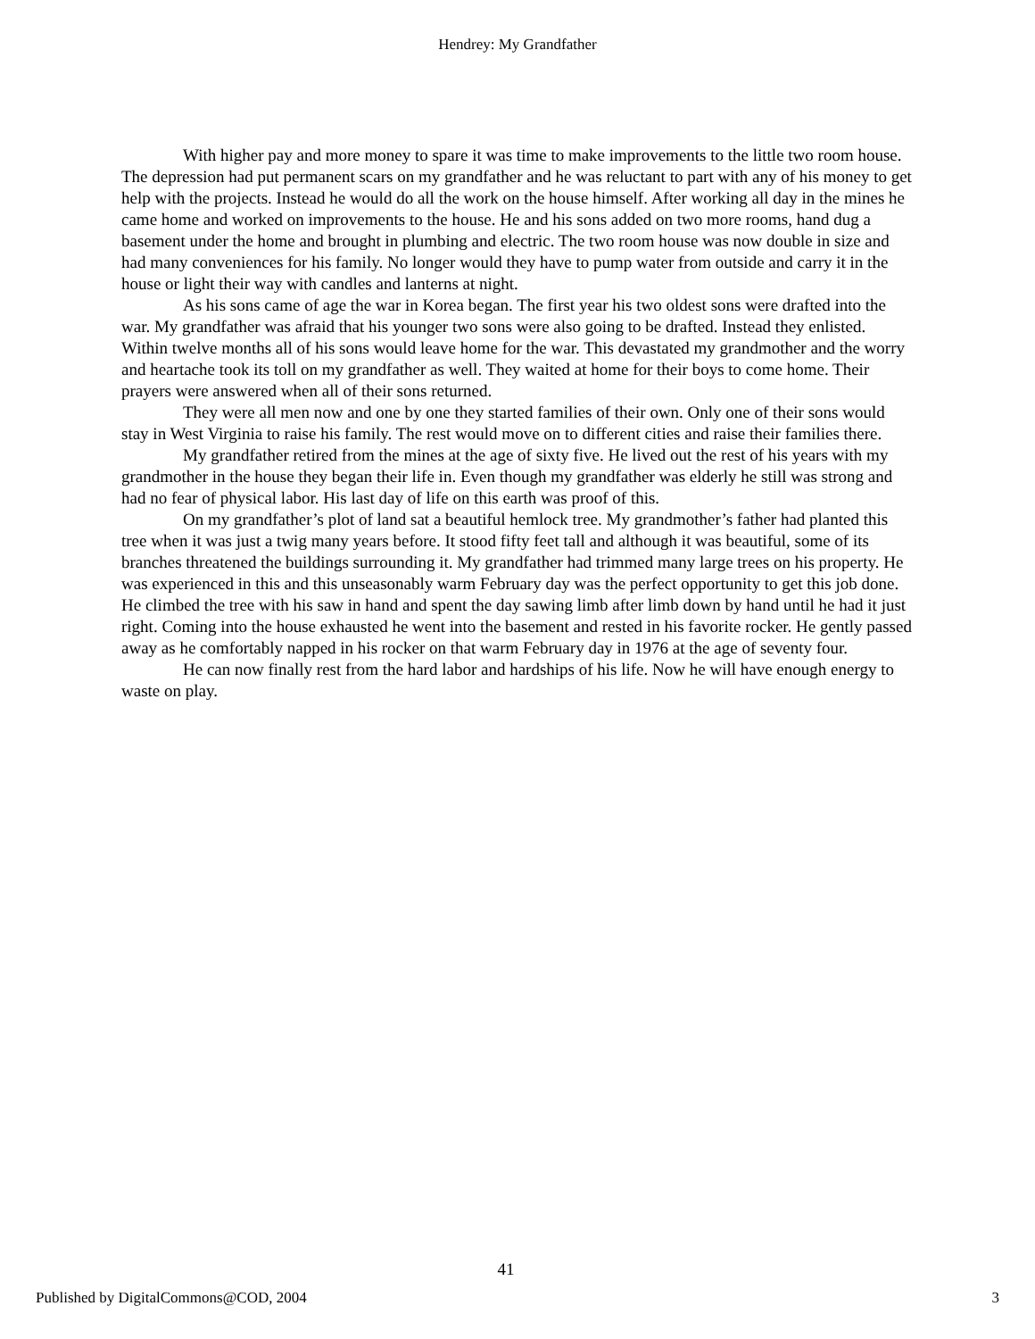Hendrey: My Grandfather
With higher pay and more money to spare it was time to make improvements to the little two room house. The depression had put permanent scars on my grandfather and he was reluctant to part with any of his money to get help with the projects. Instead he would do all the work on the house himself. After working all day in the mines he came home and worked on improvements to the house. He and his sons added on two more rooms, hand dug a basement under the home and brought in plumbing and electric. The two room house was now double in size and had many conveniences for his family. No longer would they have to pump water from outside and carry it in the house or light their way with candles and lanterns at night.
As his sons came of age the war in Korea began. The first year his two oldest sons were drafted into the war. My grandfather was afraid that his younger two sons were also going to be drafted. Instead they enlisted. Within twelve months all of his sons would leave home for the war. This devastated my grandmother and the worry and heartache took its toll on my grandfather as well. They waited at home for their boys to come home. Their prayers were answered when all of their sons returned.
They were all men now and one by one they started families of their own. Only one of their sons would stay in West Virginia to raise his family. The rest would move on to different cities and raise their families there.
My grandfather retired from the mines at the age of sixty five. He lived out the rest of his years with my grandmother in the house they began their life in. Even though my grandfather was elderly he still was strong and had no fear of physical labor. His last day of life on this earth was proof of this.
On my grandfather’s plot of land sat a beautiful hemlock tree. My grandmother’s father had planted this tree when it was just a twig many years before. It stood fifty feet tall and although it was beautiful, some of its branches threatened the buildings surrounding it. My grandfather had trimmed many large trees on his property. He was experienced in this and this unseasonably warm February day was the perfect opportunity to get this job done. He climbed the tree with his saw in hand and spent the day sawing limb after limb down by hand until he had it just right. Coming into the house exhausted he went into the basement and rested in his favorite rocker. He gently passed away as he comfortably napped in his rocker on that warm February day in 1976 at the age of seventy four.
He can now finally rest from the hard labor and hardships of his life. Now he will have enough energy to waste on play.
41
Published by DigitalCommons@COD, 2004 3